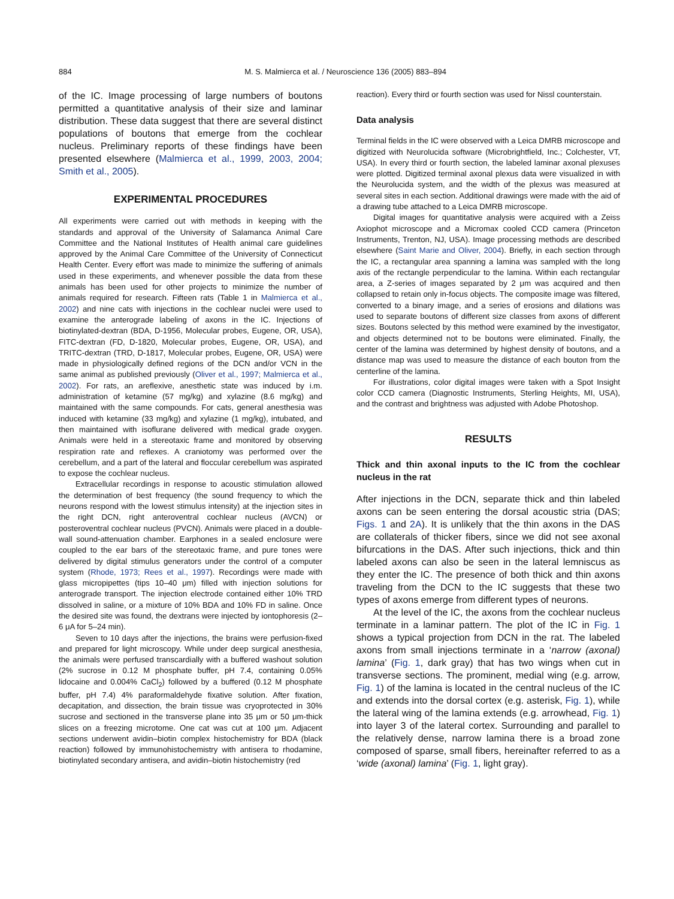884 M. S. Malmierca et al. / Neuroscience 136 (2005) 883–894
of the IC. Image processing of large numbers of boutons permitted a quantitative analysis of their size and laminar distribution. These data suggest that there are several distinct populations of boutons that emerge from the cochlear nucleus. Preliminary reports of these findings have been presented elsewhere (Malmierca et al., 1999, 2003, 2004; Smith et al., 2005).
EXPERIMENTAL PROCEDURES
All experiments were carried out with methods in keeping with the standards and approval of the University of Salamanca Animal Care Committee and the National Institutes of Health animal care guidelines approved by the Animal Care Committee of the University of Connecticut Health Center. Every effort was made to minimize the suffering of animals used in these experiments, and whenever possible the data from these animals has been used for other projects to minimize the number of animals required for research. Fifteen rats (Table 1 in Malmierca et al., 2002) and nine cats with injections in the cochlear nuclei were used to examine the anterograde labeling of axons in the IC. Injections of biotinylated-dextran (BDA, D-1956, Molecular probes, Eugene, OR, USA), FITC-dextran (FD, D-1820, Molecular probes, Eugene, OR, USA), and TRITC-dextran (TRD, D-1817, Molecular probes, Eugene, OR, USA) were made in physiologically defined regions of the DCN and/or VCN in the same animal as published previously (Oliver et al., 1997; Malmierca et al., 2002). For rats, an areflexive, anesthetic state was induced by i.m. administration of ketamine (57 mg/kg) and xylazine (8.6 mg/kg) and maintained with the same compounds. For cats, general anesthesia was induced with ketamine (33 mg/kg) and xylazine (1 mg/kg), intubated, and then maintained with isoflurane delivered with medical grade oxygen. Animals were held in a stereotaxic frame and monitored by observing respiration rate and reflexes. A craniotomy was performed over the cerebellum, and a part of the lateral and floccular cerebellum was aspirated to expose the cochlear nucleus.
Extracellular recordings in response to acoustic stimulation allowed the determination of best frequency (the sound frequency to which the neurons respond with the lowest stimulus intensity) at the injection sites in the right DCN, right anteroventral cochlear nucleus (AVCN) or posteroventral cochlear nucleus (PVCN). Animals were placed in a double-wall sound-attenuation chamber. Earphones in a sealed enclosure were coupled to the ear bars of the stereotaxic frame, and pure tones were delivered by digital stimulus generators under the control of a computer system (Rhode, 1973; Rees et al., 1997). Recordings were made with glass micropipettes (tips 10–40 μm) filled with injection solutions for anterograde transport. The injection electrode contained either 10% TRD dissolved in saline, or a mixture of 10% BDA and 10% FD in saline. Once the desired site was found, the dextrans were injected by iontophoresis (2–6 μA for 5–24 min).
Seven to 10 days after the injections, the brains were perfusion-fixed and prepared for light microscopy. While under deep surgical anesthesia, the animals were perfused transcardially with a buffered washout solution (2% sucrose in 0.12 M phosphate buffer, pH 7.4, containing 0.05% lidocaine and 0.004% CaCl<sub>2</sub>) followed by a buffered (0.12 M phosphate buffer, pH 7.4) 4% paraformaldehyde fixative solution. After fixation, decapitation, and dissection, the brain tissue was cryoprotected in 30% sucrose and sectioned in the transverse plane into 35 μm or 50 μm-thick slices on a freezing microtome. One cat was cut at 100 μm. Adjacent sections underwent avidin–biotin complex histochemistry for BDA (black reaction) followed by immunohistochemistry with antisera to rhodamine, biotinylated secondary antisera, and avidin–biotin histochemistry (red
reaction). Every third or fourth section was used for Nissl counterstain.
Data analysis
Terminal fields in the IC were observed with a Leica DMRB microscope and digitized with Neurolucida software (Microbrightfield, Inc.; Colchester, VT, USA). In every third or fourth section, the labeled laminar axonal plexuses were plotted. Digitized terminal axonal plexus data were visualized in with the Neurolucida system, and the width of the plexus was measured at several sites in each section. Additional drawings were made with the aid of a drawing tube attached to a Leica DMRB microscope.
Digital images for quantitative analysis were acquired with a Zeiss Axiophot microscope and a Micromax cooled CCD camera (Princeton Instruments, Trenton, NJ, USA). Image processing methods are described elsewhere (Saint Marie and Oliver, 2004). Briefly, in each section through the IC, a rectangular area spanning a lamina was sampled with the long axis of the rectangle perpendicular to the lamina. Within each rectangular area, a Z-series of images separated by 2 μm was acquired and then collapsed to retain only in-focus objects. The composite image was filtered, converted to a binary image, and a series of erosions and dilations was used to separate boutons of different size classes from axons of different sizes. Boutons selected by this method were examined by the investigator, and objects determined not to be boutons were eliminated. Finally, the center of the lamina was determined by highest density of boutons, and a distance map was used to measure the distance of each bouton from the centerline of the lamina.
For illustrations, color digital images were taken with a Spot Insight color CCD camera (Diagnostic Instruments, Sterling Heights, MI, USA), and the contrast and brightness was adjusted with Adobe Photoshop.
RESULTS
Thick and thin axonal inputs to the IC from the cochlear nucleus in the rat
After injections in the DCN, separate thick and thin labeled axons can be seen entering the dorsal acoustic stria (DAS; Figs. 1 and 2A). It is unlikely that the thin axons in the DAS are collaterals of thicker fibers, since we did not see axonal bifurcations in the DAS. After such injections, thick and thin labeled axons can also be seen in the lateral lemniscus as they enter the IC. The presence of both thick and thin axons traveling from the DCN to the IC suggests that these two types of axons emerge from different types of neurons.
At the level of the IC, the axons from the cochlear nucleus terminate in a laminar pattern. The plot of the IC in Fig. 1 shows a typical projection from DCN in the rat. The labeled axons from small injections terminate in a ‘narrow (axonal) lamina’ (Fig. 1, dark gray) that has two wings when cut in transverse sections. The prominent, medial wing (e.g. arrow, Fig. 1) of the lamina is located in the central nucleus of the IC and extends into the dorsal cortex (e.g. asterisk, Fig. 1), while the lateral wing of the lamina extends (e.g. arrowhead, Fig. 1) into layer 3 of the lateral cortex. Surrounding and parallel to the relatively dense, narrow lamina there is a broad zone composed of sparse, small fibers, hereinafter referred to as a ‘wide (axonal) lamina’ (Fig. 1, light gray).